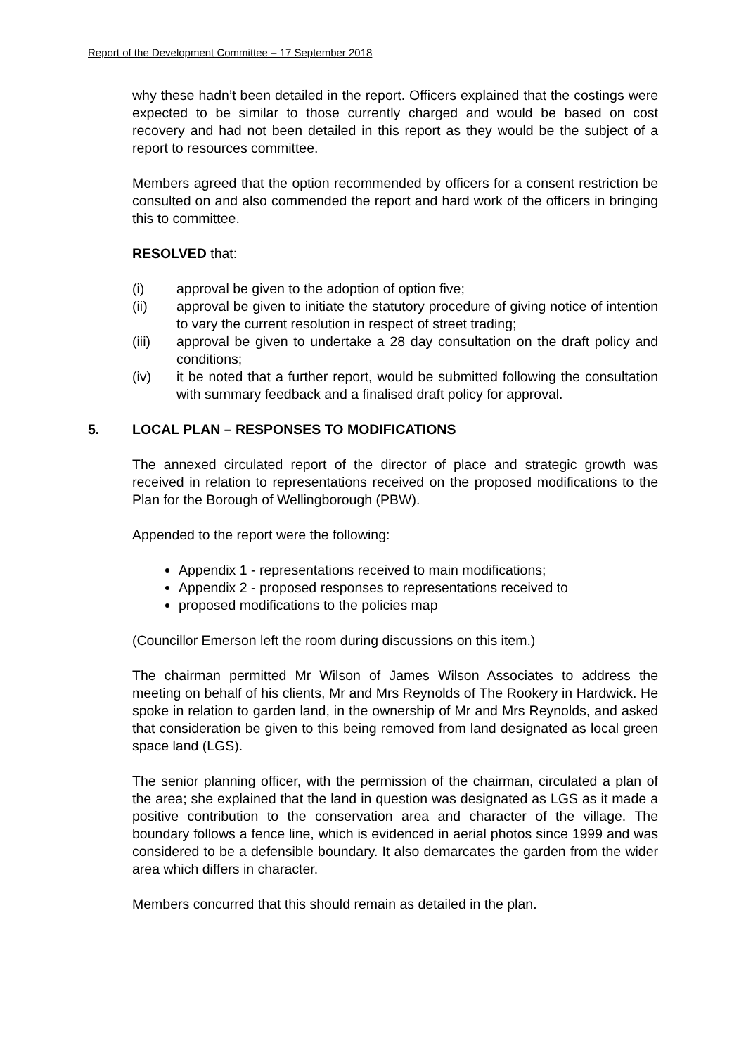Report of the Development Committee – 17 September 2018
why these hadn’t been detailed in the report. Officers explained that the costings were expected to be similar to those currently charged and would be based on cost recovery and had not been detailed in this report as they would be the subject of a report to resources committee.
Members agreed that the option recommended by officers for a consent restriction be consulted on and also commended the report and hard work of the officers in bringing this to committee.
RESOLVED that:
(i) approval be given to the adoption of option five;
(ii) approval be given to initiate the statutory procedure of giving notice of intention to vary the current resolution in respect of street trading;
(iii) approval be given to undertake a 28 day consultation on the draft policy and conditions;
(iv) it be noted that a further report, would be submitted following the consultation with summary feedback and a finalised draft policy for approval.
5. LOCAL PLAN – RESPONSES TO MODIFICATIONS
The annexed circulated report of the director of place and strategic growth was received in relation to representations received on the proposed modifications to the Plan for the Borough of Wellingborough (PBW).
Appended to the report were the following:
Appendix 1 - representations received to main modifications;
Appendix 2 - proposed responses to representations received to
proposed modifications to the policies map
(Councillor Emerson left the room during discussions on this item.)
The chairman permitted Mr Wilson of James Wilson Associates to address the meeting on behalf of his clients, Mr and Mrs Reynolds of The Rookery in Hardwick. He spoke in relation to garden land, in the ownership of Mr and Mrs Reynolds, and asked that consideration be given to this being removed from land designated as local green space land (LGS).
The senior planning officer, with the permission of the chairman, circulated a plan of the area; she explained that the land in question was designated as LGS as it made a positive contribution to the conservation area and character of the village. The boundary follows a fence line, which is evidenced in aerial photos since 1999 and was considered to be a defensible boundary. It also demarcates the garden from the wider area which differs in character.
Members concurred that this should remain as detailed in the plan.